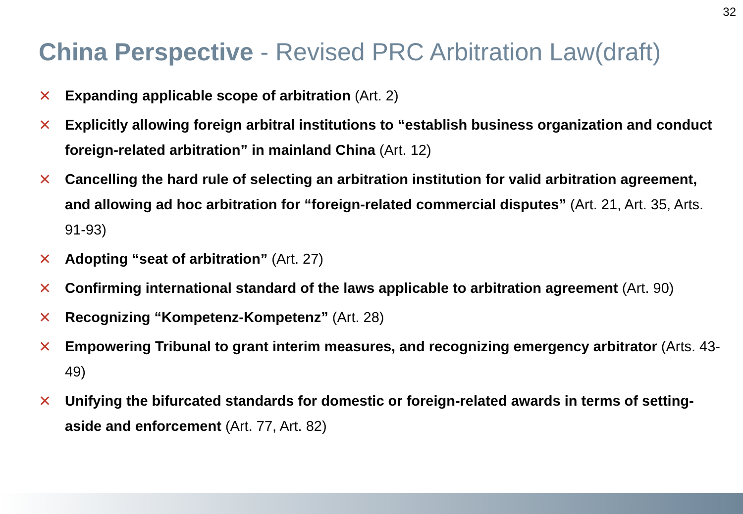32
China Perspective - Revised PRC Arbitration Law(draft)
✕ Expanding applicable scope of arbitration (Art. 2)
✕ Explicitly allowing foreign arbitral institutions to “establish business organization and conduct foreign-related arbitration” in mainland China (Art. 12)
✕ Cancelling the hard rule of selecting an arbitration institution for valid arbitration agreement, and allowing ad hoc arbitration for “foreign-related commercial disputes” (Art. 21, Art. 35, Arts. 91-93)
✕ Adopting “seat of arbitration” (Art. 27)
✕ Confirming international standard of the laws applicable to arbitration agreement (Art. 90)
✕ Recognizing “Kompetenz-Kompetenz” (Art. 28)
✕ Empowering Tribunal to grant interim measures, and recognizing emergency arbitrator (Arts. 43-49)
✕ Unifying the bifurcated standards for domestic or foreign-related awards in terms of setting-aside and enforcement (Art. 77, Art. 82)